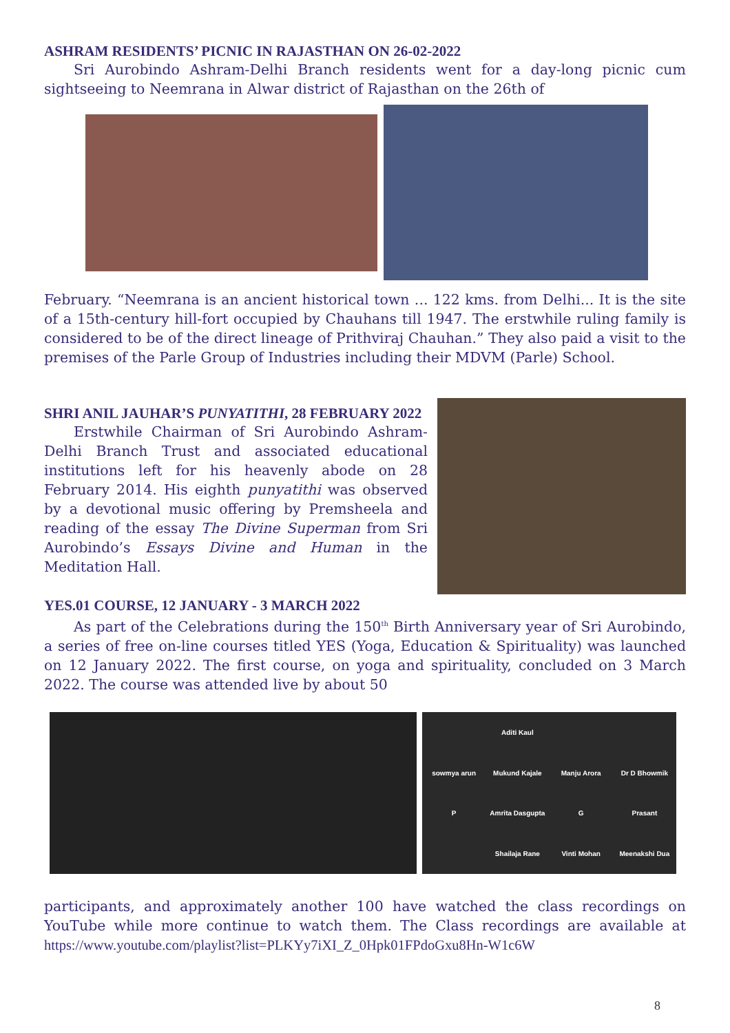ASHRAM RESIDENTS’ PICNIC IN RAJASTHAN ON 26-02-2022
Sri Aurobindo Ashram-Delhi Branch residents went for a day-long picnic cum sightseeing to Neemrana in Alwar district of Rajasthan on the 26th of
February. “Neemrana is an ancient historical town ... 122 kms. from Delhi... It is the site of a 15th-century hill-fort occupied by Chauhans till 1947. The erstwhile ruling family is considered to be of the direct lineage of Prithviraj Chauhan.” They also paid a visit to the premises of the Parle Group of Industries including their MDVM (Parle) School.
SHRI ANIL JAUHAR’S PUNYATITHI, 28 FEBRUARY 2022
Erstwhile Chairman of Sri Aurobindo Ashram-Delhi Branch Trust and associated educational institutions left for his heavenly abode on 28 February 2014. His eighth punyatithi was observed by a devotional music offering by Premsheela and reading of the essay The Divine Superman from Sri Aurobindo’s Essays Divine and Human in the Meditation Hall.
YES.01 COURSE, 12 JANUARY - 3 MARCH 2022
As part of the Celebrations during the 150<sup>th</sup> Birth Anniversary year of Sri Aurobindo, a series of free on-line courses titled YES (Yoga, Education & Spirituality) was launched on 12 January 2022. The first course, on yoga and spirituality, concluded on 3 March 2022. The course was attended live by about 50
Aditi Kaul sowmya arun Mukund Kajale Manju Arora Dr D Bhowmik P Amrita Dasgupta G Prasant Shailaja Rane Vinti Mohan Meenakshi Dua
participants, and approximately another 100 have watched the class recordings on YouTube while more continue to watch them. The Class recordings are available at https://www.youtube.com/playlist?list=PLKYy7iXI_Z_0Hpk01FPdoGxu8Hn-W1c6W
8